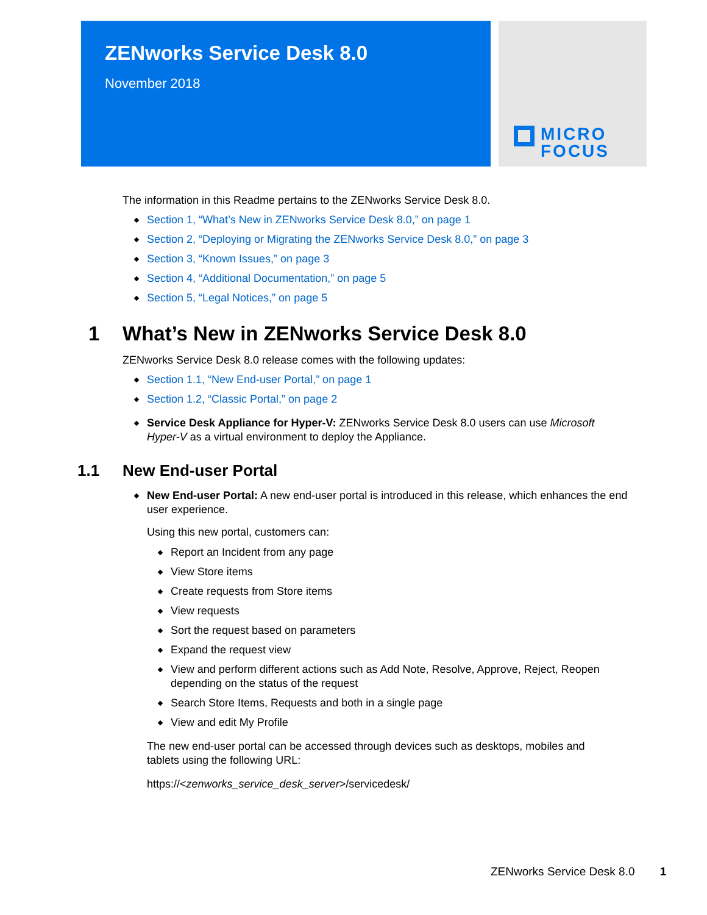ZENworks Service Desk 8.0
November 2018
MICRO
FOCUS
The information in this Readme pertains to the ZENworks Service Desk 8.0.
Section 1, “What’s New in ZENworks Service Desk 8.0,” on page 1
Section 2, “Deploying or Migrating the ZENworks Service Desk 8.0,” on page 3
Section 3, “Known Issues,” on page 3
Section 4, “Additional Documentation,” on page 5
Section 5, “Legal Notices,” on page 5
1 What’s New in ZENworks Service Desk 8.0
ZENworks Service Desk 8.0 release comes with the following updates:
Section 1.1, “New End-user Portal,” on page 1
Section 1.2, “Classic Portal,” on page 2
Service Desk Appliance for Hyper-V: ZENworks Service Desk 8.0 users can use Microsoft Hyper-V as a virtual environment to deploy the Appliance.
1.1 New End-user Portal
New End-user Portal: A new end-user portal is introduced in this release, which enhances the end user experience.
Using this new portal, customers can:
Report an Incident from any page
View Store items
Create requests from Store items
View requests
Sort the request based on parameters
Expand the request view
View and perform different actions such as Add Note, Resolve, Approve, Reject, Reopen depending on the status of the request
Search Store Items, Requests and both in a single page
View and edit My Profile
The new end-user portal can be accessed through devices such as desktops, mobiles and tablets using the following URL:
https://<zenworks_service_desk_server>/servicedesk/
ZENworks Service Desk 8.0 1